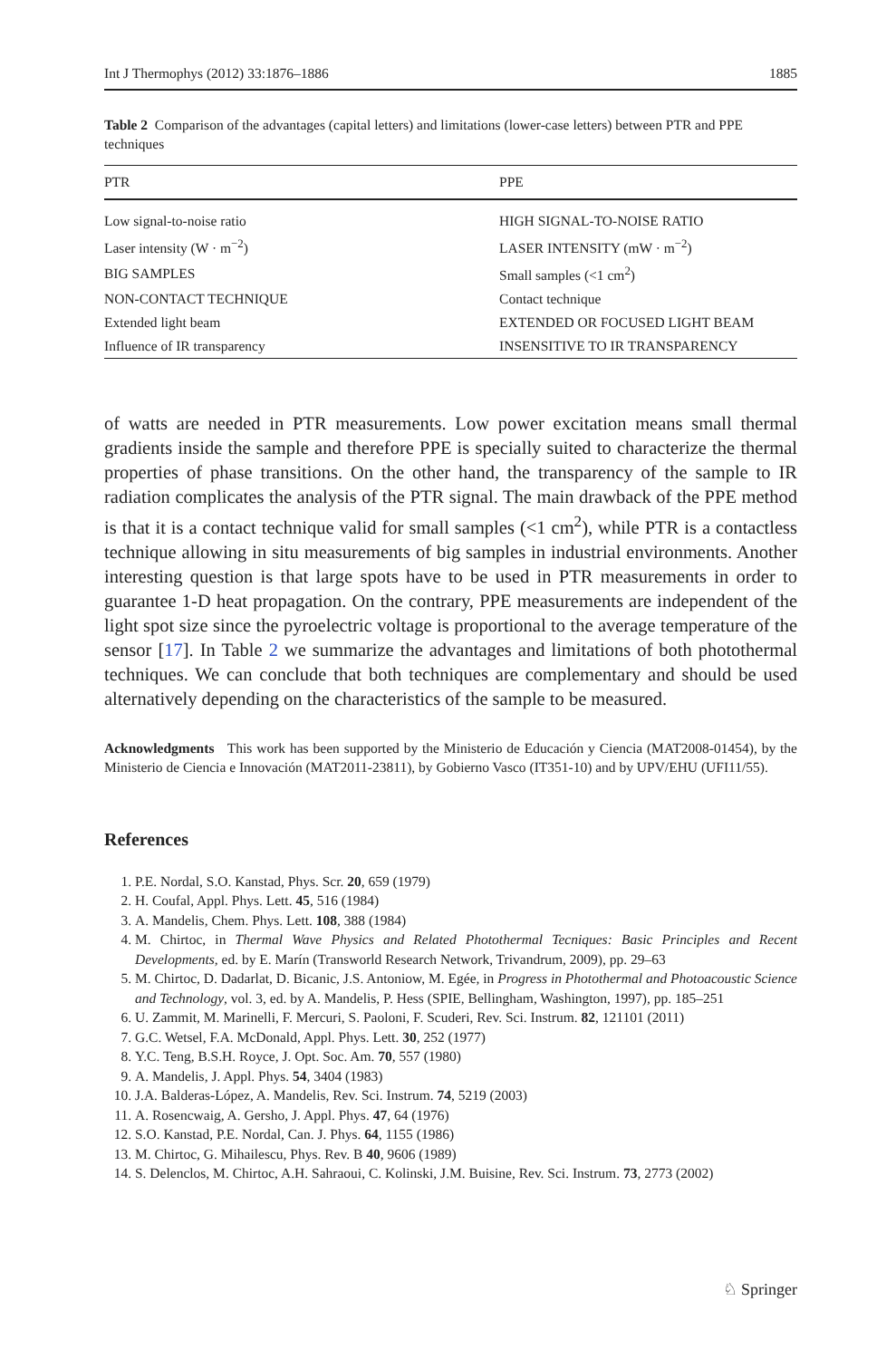Int J Thermophys (2012) 33:1876–1886 1885
Table 2 Comparison of the advantages (capital letters) and limitations (lower-case letters) between PTR and PPE techniques
| PTR | PPE |
| --- | --- |
| Low signal-to-noise ratio | HIGH SIGNAL-TO-NOISE RATIO |
| Laser intensity (W · m<sup>−2</sup>) | LASER INTENSITY (mW · m<sup>−2</sup>) |
| BIG SAMPLES | Small samples (<1 cm<sup>2</sup>) |
| NON-CONTACT TECHNIQUE | Contact technique |
| Extended light beam | EXTENDED OR FOCUSED LIGHT BEAM |
| Influence of IR transparency | INSENSITIVE TO IR TRANSPARENCY |
of watts are needed in PTR measurements. Low power excitation means small thermal gradients inside the sample and therefore PPE is specially suited to characterize the thermal properties of phase transitions. On the other hand, the transparency of the sample to IR radiation complicates the analysis of the PTR signal. The main drawback of the PPE method is that it is a contact technique valid for small samples (<1 cm<sup>2</sup>), while PTR is a contactless technique allowing in situ measurements of big samples in industrial environments. Another interesting question is that large spots have to be used in PTR measurements in order to guarantee 1-D heat propagation. On the contrary, PPE measurements are independent of the light spot size since the pyroelectric voltage is proportional to the average temperature of the sensor [17]. In Table 2 we summarize the advantages and limitations of both photothermal techniques. We can conclude that both techniques are complementary and should be used alternatively depending on the characteristics of the sample to be measured.
Acknowledgments This work has been supported by the Ministerio de Educación y Ciencia (MAT2008-01454), by the Ministerio de Ciencia e Innovación (MAT2011-23811), by Gobierno Vasco (IT351-10) and by UPV/EHU (UFI11/55).
References
1. P.E. Nordal, S.O. Kanstad, Phys. Scr. 20, 659 (1979)
2. H. Coufal, Appl. Phys. Lett. 45, 516 (1984)
3. A. Mandelis, Chem. Phys. Lett. 108, 388 (1984)
4. M. Chirtoc, in Thermal Wave Physics and Related Photothermal Tecniques: Basic Principles and Recent Developments, ed. by E. Marín (Transworld Research Network, Trivandrum, 2009), pp. 29–63
5. M. Chirtoc, D. Dadarlat, D. Bicanic, J.S. Antoniow, M. Egée, in Progress in Photothermal and Photoacoustic Science and Technology, vol. 3, ed. by A. Mandelis, P. Hess (SPIE, Bellingham, Washington, 1997), pp. 185–251
6. U. Zammit, M. Marinelli, F. Mercuri, S. Paoloni, F. Scuderi, Rev. Sci. Instrum. 82, 121101 (2011)
7. G.C. Wetsel, F.A. McDonald, Appl. Phys. Lett. 30, 252 (1977)
8. Y.C. Teng, B.S.H. Royce, J. Opt. Soc. Am. 70, 557 (1980)
9. A. Mandelis, J. Appl. Phys. 54, 3404 (1983)
10. J.A. Balderas-López, A. Mandelis, Rev. Sci. Instrum. 74, 5219 (2003)
11. A. Rosencwaig, A. Gersho, J. Appl. Phys. 47, 64 (1976)
12. S.O. Kanstad, P.E. Nordal, Can. J. Phys. 64, 1155 (1986)
13. M. Chirtoc, G. Mihailescu, Phys. Rev. B 40, 9606 (1989)
14. S. Delenclos, M. Chirtoc, A.H. Sahraoui, C. Kolinski, J.M. Buisine, Rev. Sci. Instrum. 73, 2773 (2002)
♘ Springer